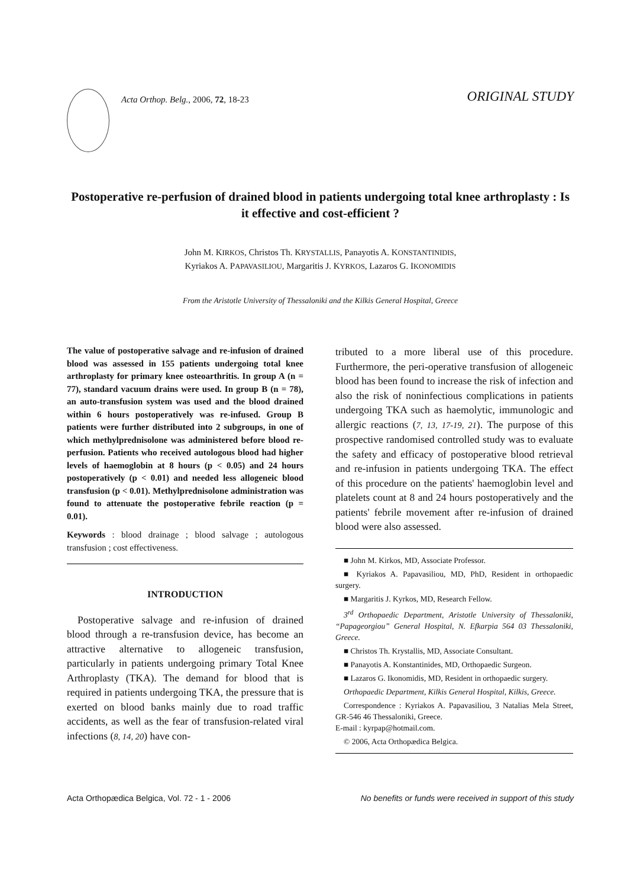Acta Orthop. Belg., 2006, 72, 18-23
ORIGINAL STUDY
Postoperative re-perfusion of drained blood in patients undergoing total knee arthroplasty : Is it effective and cost-efficient ?
John M. KIRKOS, Christos Th. KRYSTALLIS, Panayotis A. KONSTANTINIDIS,
Kyriakos A. PAPAVASILIOU, Margaritis J. KYRKOS, Lazaros G. IKONOMIDIS
From the Aristotle University of Thessaloniki and the Kilkis General Hospital, Greece
The value of postoperative salvage and re-infusion of drained blood was assessed in 155 patients undergoing total knee arthroplasty for primary knee osteoarthritis. In group A (n = 77), standard vacuum drains were used. In group B (n = 78), an auto-transfusion system was used and the blood drained within 6 hours postoperatively was re-infused. Group B patients were further distributed into 2 subgroups, in one of which methylprednisolone was administered before blood re-perfusion. Patients who received autologous blood had higher levels of haemoglobin at 8 hours (p < 0.05) and 24 hours postoperatively (p < 0.01) and needed less allogeneic blood transfusion (p < 0.01). Methylprednisolone administration was found to attenuate the postoperative febrile reaction (p = 0.01).
Keywords : blood drainage ; blood salvage ; autologous transfusion ; cost effectiveness.
INTRODUCTION
Postoperative salvage and re-infusion of drained blood through a re-transfusion device, has become an attractive alternative to allogeneic transfusion, particularly in patients undergoing primary Total Knee Arthroplasty (TKA). The demand for blood that is required in patients undergoing TKA, the pressure that is exerted on blood banks mainly due to road traffic accidents, as well as the fear of transfusion-related viral infections (8, 14, 20) have con-
tributed to a more liberal use of this procedure. Furthermore, the peri-operative transfusion of allogeneic blood has been found to increase the risk of infection and also the risk of noninfectious complications in patients undergoing TKA such as haemolytic, immunologic and allergic reactions (7, 13, 17-19, 21). The purpose of this prospective randomised controlled study was to evaluate the safety and efficacy of postoperative blood retrieval and re-infusion in patients undergoing TKA. The effect of this procedure on the patients' haemoglobin level and platelets count at 8 and 24 hours postoperatively and the patients' febrile movement after re-infusion of drained blood were also assessed.
■ John M. Kirkos, MD, Associate Professor.
■ Kyriakos A. Papavasiliou, MD, PhD, Resident in orthopaedic surgery.
■ Margaritis J. Kyrkos, MD, Research Fellow.
3<sup>rd</sup> Orthopaedic Department, Aristotle University of Thessaloniki, “Papageorgiou” General Hospital, N. Efkarpia 564 03 Thessaloniki, Greece.
■ Christos Th. Krystallis, MD, Associate Consultant.
■ Panayotis A. Konstantinides, MD, Orthopaedic Surgeon.
■ Lazaros G. Ikonomidis, MD, Resident in orthopaedic surgery.
Orthopaedic Department, Kilkis General Hospital, Kilkis, Greece.
Correspondence : Kyriakos A. Papavasiliou, 3 Natalias Mela Street, GR-546 46 Thessaloniki, Greece.
E-mail : kyrpap@hotmail.com.
© 2006, Acta Orthopædica Belgica.
Acta Orthopædica Belgica, Vol. 72 - 1 - 2006 No benefits or funds were received in support of this study